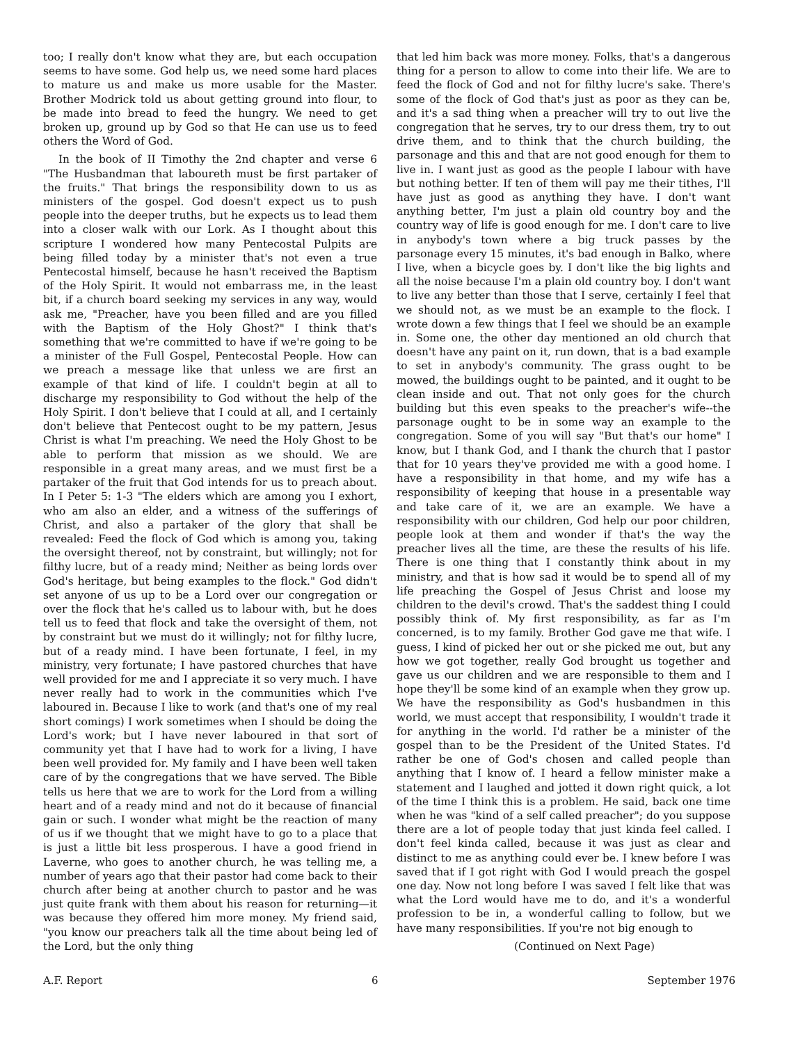too; I really don't know what they are, but each occupation seems to have some. God help us, we need some hard places to mature us and make us more usable for the Master. Brother Modrick told us about getting ground into flour, to be made into bread to feed the hungry. We need to get broken up, ground up by God so that He can use us to feed others the Word of God.
In the book of II Timothy the 2nd chapter and verse 6 "The Husbandman that laboureth must be first partaker of the fruits." That brings the responsibility down to us as ministers of the gospel. God doesn't expect us to push people into the deeper truths, but he expects us to lead them into a closer walk with our Lork. As I thought about this scripture I wondered how many Pentecostal Pulpits are being filled today by a minister that's not even a true Pentecostal himself, because he hasn't received the Baptism of the Holy Spirit. It would not embarrass me, in the least bit, if a church board seeking my services in any way, would ask me, "Preacher, have you been filled and are you filled with the Baptism of the Holy Ghost?" I think that's something that we're committed to have if we're going to be a minister of the Full Gospel, Pentecostal People. How can we preach a message like that unless we are first an example of that kind of life. I couldn't begin at all to discharge my responsibility to God without the help of the Holy Spirit. I don't believe that I could at all, and I certainly don't believe that Pentecost ought to be my pattern, Jesus Christ is what I'm preaching. We need the Holy Ghost to be able to perform that mission as we should. We are responsible in a great many areas, and we must first be a partaker of the fruit that God intends for us to preach about. In I Peter 5: 1-3 "The elders which are among you I exhort, who am also an elder, and a witness of the sufferings of Christ, and also a partaker of the glory that shall be revealed: Feed the flock of God which is among you, taking the oversight thereof, not by constraint, but willingly; not for filthy lucre, but of a ready mind; Neither as being lords over God's heritage, but being examples to the flock." God didn't set anyone of us up to be a Lord over our congregation or over the flock that he's called us to labour with, but he does tell us to feed that flock and take the oversight of them, not by constraint but we must do it willingly; not for filthy lucre, but of a ready mind. I have been fortunate, I feel, in my ministry, very fortunate; I have pastored churches that have well provided for me and I appreciate it so very much. I have never really had to work in the communities which I've laboured in. Because I like to work (and that's one of my real short comings) I work sometimes when I should be doing the Lord's work; but I have never laboured in that sort of community yet that I have had to work for a living, I have been well provided for. My family and I have been well taken care of by the congregations that we have served. The Bible tells us here that we are to work for the Lord from a willing heart and of a ready mind and not do it because of financial gain or such. I wonder what might be the reaction of many of us if we thought that we might have to go to a place that is just a little bit less prosperous. I have a good friend in Laverne, who goes to another church, he was telling me, a number of years ago that their pastor had come back to their church after being at another church to pastor and he was just quite frank with them about his reason for returning—it was because they offered him more money. My friend said, "you know our preachers talk all the time about being led of the Lord, but the only thing
that led him back was more money. Folks, that's a dangerous thing for a person to allow to come into their life. We are to feed the flock of God and not for filthy lucre's sake. There's some of the flock of God that's just as poor as they can be, and it's a sad thing when a preacher will try to out live the congregation that he serves, try to our dress them, try to out drive them, and to think that the church building, the parsonage and this and that are not good enough for them to live in. I want just as good as the people I labour with have but nothing better. If ten of them will pay me their tithes, I'll have just as good as anything they have. I don't want anything better, I'm just a plain old country boy and the country way of life is good enough for me. I don't care to live in anybody's town where a big truck passes by the parsonage every 15 minutes, it's bad enough in Balko, where I live, when a bicycle goes by. I don't like the big lights and all the noise because I'm a plain old country boy. I don't want to live any better than those that I serve, certainly I feel that we should not, as we must be an example to the flock. I wrote down a few things that I feel we should be an example in. Some one, the other day mentioned an old church that doesn't have any paint on it, run down, that is a bad example to set in anybody's community. The grass ought to be mowed, the buildings ought to be painted, and it ought to be clean inside and out. That not only goes for the church building but this even speaks to the preacher's wife--the parsonage ought to be in some way an example to the congregation. Some of you will say "But that's our home" I know, but I thank God, and I thank the church that I pastor that for 10 years they've provided me with a good home. I have a responsibility in that home, and my wife has a responsibility of keeping that house in a presentable way and take care of it, we are an example. We have a responsibility with our children, God help our poor children, people look at them and wonder if that's the way the preacher lives all the time, are these the results of his life. There is one thing that I constantly think about in my ministry, and that is how sad it would be to spend all of my life preaching the Gospel of Jesus Christ and loose my children to the devil's crowd. That's the saddest thing I could possibly think of. My first responsibility, as far as I'm concerned, is to my family. Brother God gave me that wife. I guess, I kind of picked her out or she picked me out, but any how we got together, really God brought us together and gave us our children and we are responsible to them and I hope they'll be some kind of an example when they grow up. We have the responsibility as God's husbandmen in this world, we must accept that responsibility, I wouldn't trade it for anything in the world. I'd rather be a minister of the gospel than to be the President of the United States. I'd rather be one of God's chosen and called people than anything that I know of. I heard a fellow minister make a statement and I laughed and jotted it down right quick, a lot of the time I think this is a problem. He said, back one time when he was "kind of a self called preacher"; do you suppose there are a lot of people today that just kinda feel called. I don't feel kinda called, because it was just as clear and distinct to me as anything could ever be. I knew before I was saved that if I got right with God I would preach the gospel one day. Now not long before I was saved I felt like that was what the Lord would have me to do, and it's a wonderful profession to be in, a wonderful calling to follow, but we have many responsibilities. If you're not big enough to
(Continued on Next Page)
A.F. Report 6 September 1976